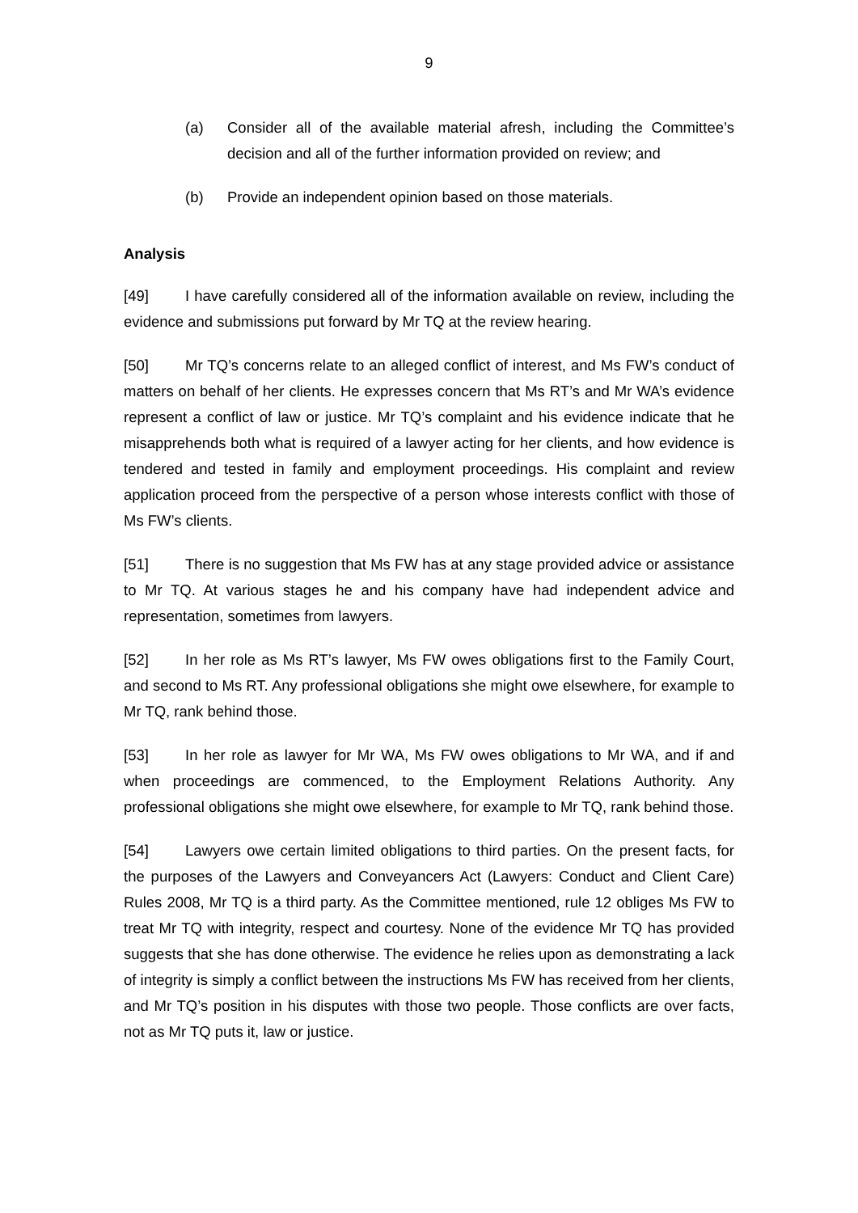9
(a) Consider all of the available material afresh, including the Committee’s decision and all of the further information provided on review; and
(b) Provide an independent opinion based on those materials.
Analysis
[49] I have carefully considered all of the information available on review, including the evidence and submissions put forward by Mr TQ at the review hearing.
[50] Mr TQ’s concerns relate to an alleged conflict of interest, and Ms FW’s conduct of matters on behalf of her clients. He expresses concern that Ms RT’s and Mr WA’s evidence represent a conflict of law or justice. Mr TQ’s complaint and his evidence indicate that he misapprehends both what is required of a lawyer acting for her clients, and how evidence is tendered and tested in family and employment proceedings. His complaint and review application proceed from the perspective of a person whose interests conflict with those of Ms FW’s clients.
[51] There is no suggestion that Ms FW has at any stage provided advice or assistance to Mr TQ. At various stages he and his company have had independent advice and representation, sometimes from lawyers.
[52] In her role as Ms RT’s lawyer, Ms FW owes obligations first to the Family Court, and second to Ms RT. Any professional obligations she might owe elsewhere, for example to Mr TQ, rank behind those.
[53] In her role as lawyer for Mr WA, Ms FW owes obligations to Mr WA, and if and when proceedings are commenced, to the Employment Relations Authority. Any professional obligations she might owe elsewhere, for example to Mr TQ, rank behind those.
[54] Lawyers owe certain limited obligations to third parties. On the present facts, for the purposes of the Lawyers and Conveyancers Act (Lawyers: Conduct and Client Care) Rules 2008, Mr TQ is a third party. As the Committee mentioned, rule 12 obliges Ms FW to treat Mr TQ with integrity, respect and courtesy. None of the evidence Mr TQ has provided suggests that she has done otherwise. The evidence he relies upon as demonstrating a lack of integrity is simply a conflict between the instructions Ms FW has received from her clients, and Mr TQ’s position in his disputes with those two people. Those conflicts are over facts, not as Mr TQ puts it, law or justice.